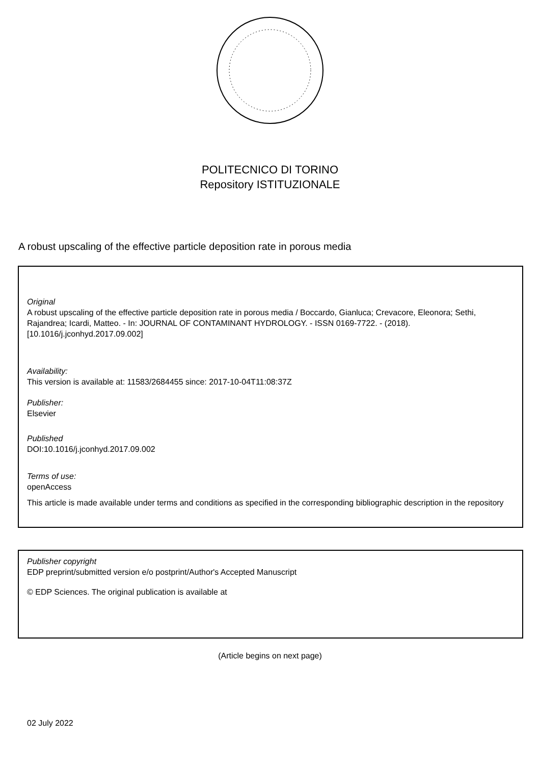POLITECNICO DI TORINO
Repository ISTITUZIONALE
A robust upscaling of the effective particle deposition rate in porous media
Original
A robust upscaling of the effective particle deposition rate in porous media / Boccardo, Gianluca; Crevacore, Eleonora; Sethi, Rajandrea; Icardi, Matteo. - In: JOURNAL OF CONTAMINANT HYDROLOGY. - ISSN 0169-7722. - (2018). [10.1016/j.jconhyd.2017.09.002]
Availability:
This version is available at: 11583/2684455 since: 2017-10-04T11:08:37Z
Publisher:
Elsevier
Published
DOI:10.1016/j.jconhyd.2017.09.002
Terms of use:
openAccess
This article is made available under terms and conditions as specified in the corresponding bibliographic description in the repository
Publisher copyright
EDP preprint/submitted version e/o postprint/Author's Accepted Manuscript
© EDP Sciences. The original publication is available at
(Article begins on next page)
02 July 2022